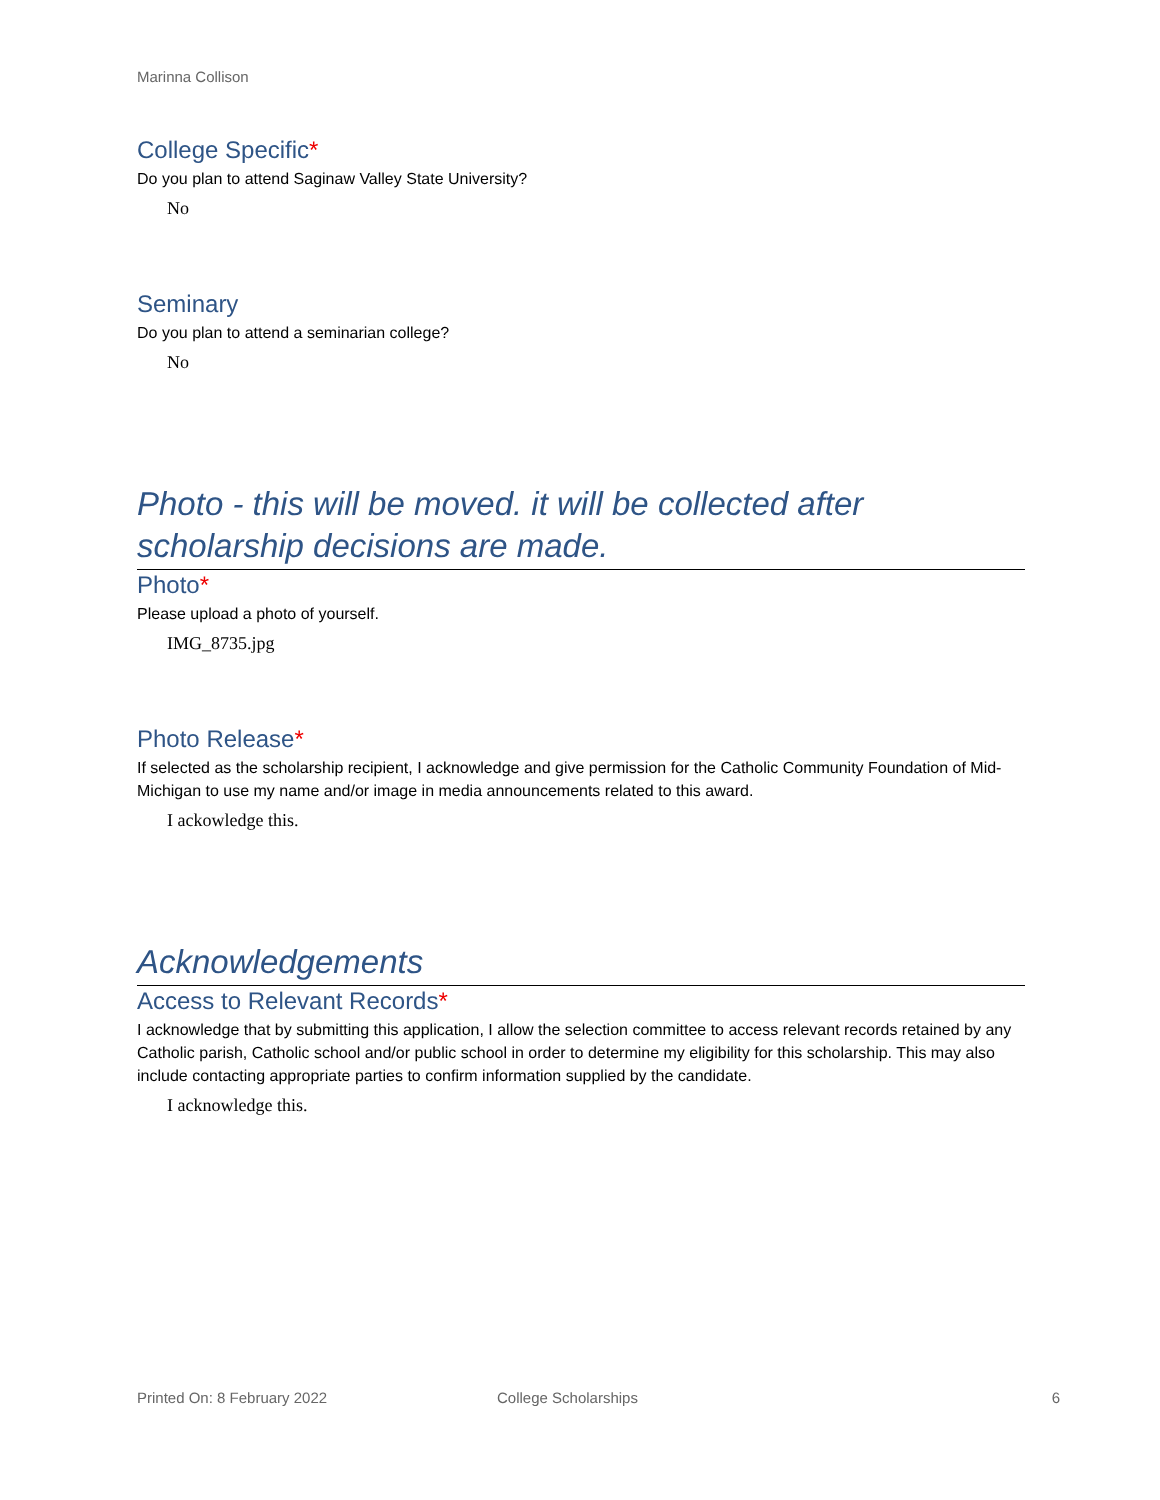Marinna Collison
College Specific*
Do you plan to attend Saginaw Valley State University?
No
Seminary
Do you plan to attend a seminarian college?
No
Photo - this will be moved. it will be collected after scholarship decisions are made.
Photo*
Please upload a photo of yourself.
IMG_8735.jpg
Photo Release*
If selected as the scholarship recipient, I acknowledge and give permission for the Catholic Community Foundation of Mid-Michigan to use my name and/or image in media announcements related to this award.
I ackowledge this.
Acknowledgements
Access to Relevant Records*
I acknowledge that by submitting this application, I allow the selection committee to access relevant records retained by any Catholic parish, Catholic school and/or public school in order to determine my eligibility for this scholarship. This may also include contacting appropriate parties to confirm information supplied by the candidate.
I acknowledge this.
Printed On: 8 February 2022 College Scholarships 6